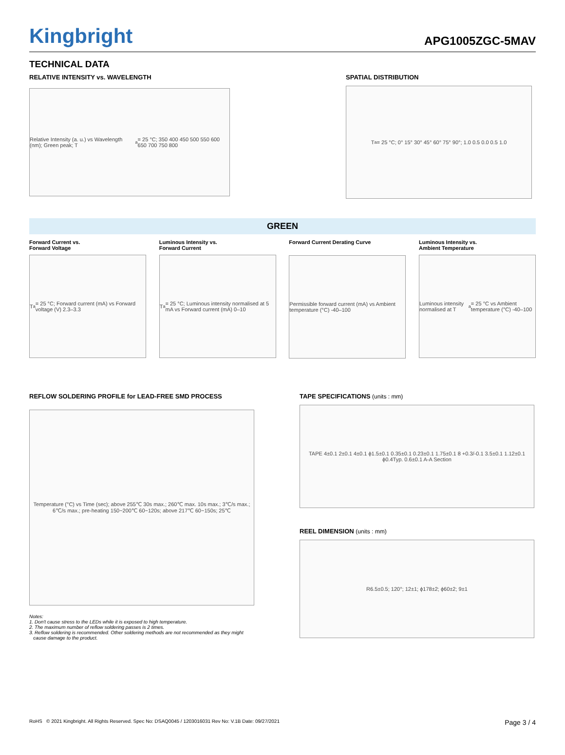Kingbright
APG1005ZGC-5MAV
TECHNICAL DATA
RELATIVE INTENSITY vs. WAVELENGTH
Relative Intensity (a. u.) vs Wavelength (nm); Green peak; T<sub>a</sub> = 25 °C; 350 400 450 500 550 600 650 700 750 800
SPATIAL DISTRIBUTION
T<sub>a</sub> = 25 °C; 0° 15° 30° 45° 60° 75° 90°; 1.0 0.5 0.0 0.5 1.0
GREEN
Forward Current vs.
Forward Voltage
T<sub>a</sub> = 25 °C; Forward current (mA) vs Forward voltage (V) 2.3–3.3
Luminous Intensity vs.
Forward Current
T<sub>a</sub> = 25 °C; Luminous intensity normalised at 5 mA vs Forward current (mA) 0–10
Forward Current Derating Curve
Permissible forward current (mA) vs Ambient temperature (°C) -40–100
Luminous Intensity vs.
Ambient Temperature
Luminous intensity normalised at T<sub>a</sub> = 25 °C vs Ambient temperature (°C) -40–100
REFLOW SOLDERING PROFILE for LEAD-FREE SMD PROCESS
Temperature (°C) vs Time (sec); above 255℃ 30s max.; 260℃ max. 10s max.; 3℃/s max.; 6℃/s max.; pre-heating 150~200℃ 60~120s; above 217℃ 60~150s; 25℃
TAPE SPECIFICATIONS (units : mm)
TAPE 4±0.1 2±0.1 4±0.1 ϕ1.5±0.1 0.35±0.1 0.23±0.1 1.75±0.1 8 +0.3/-0.1 3.5±0.1 1.12±0.1 ϕ0.4Typ. 0.6±0.1 A-A Section
REEL DIMENSION (units : mm)
R6.5±0.5; 120°; 12±1; ϕ178±2; ϕ60±2; 9±1
Notes:
1. Don't cause stress to the LEDs while it is exposed to high temperature.
2. The maximum number of reflow soldering passes is 2 times.
3. Reflow soldering is recommended. Other soldering methods are not recommended as they might
cause damage to the product.
RoHS © 2021 Kingbright. All Rights Reserved. Spec No: DSAQ0045 / 1203016031 Rev No: V.1B Date: 09/27/2021 Page 3 / 4